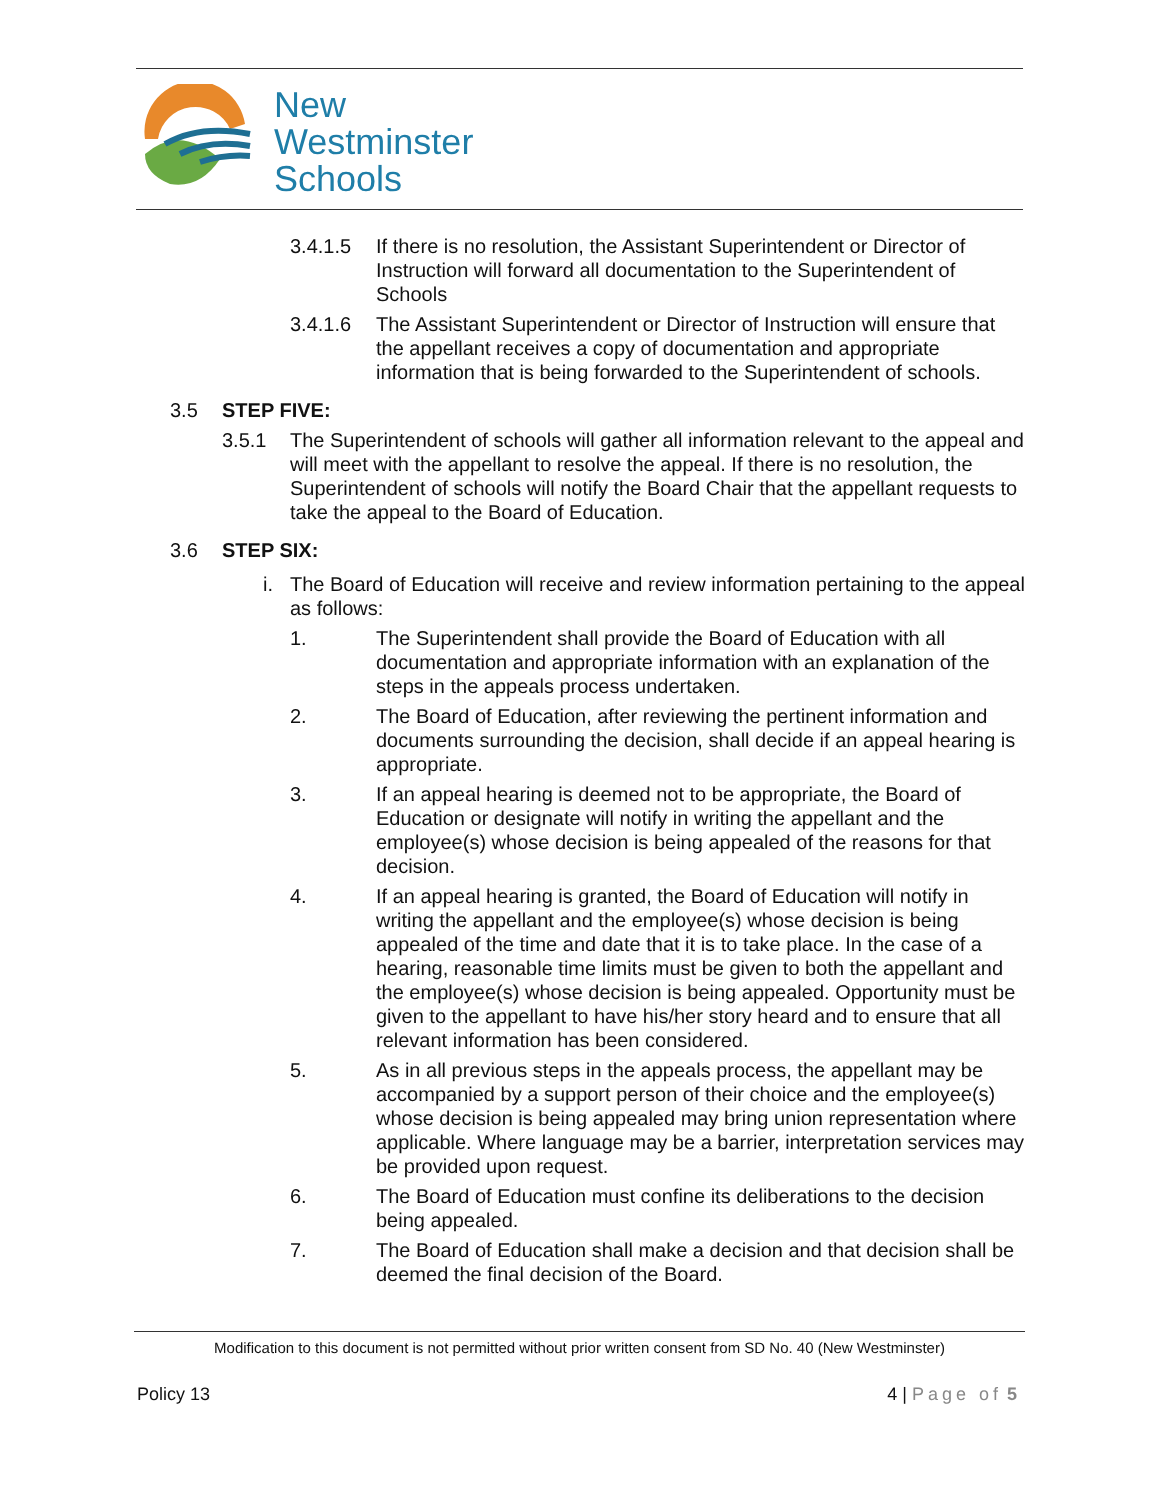New
Westminster
Schools
3.4.1.5 If there is no resolution, the Assistant Superintendent or Director of Instruction will forward all documentation to the Superintendent of Schools
3.4.1.6 The Assistant Superintendent or Director of Instruction will ensure that the appellant receives a copy of documentation and appropriate information that is being forwarded to the Superintendent of schools.
3.5 STEP FIVE:
3.5.1 The Superintendent of schools will gather all information relevant to the appeal and will meet with the appellant to resolve the appeal. If there is no resolution, the Superintendent of schools will notify the Board Chair that the appellant requests to take the appeal to the Board of Education.
3.6 STEP SIX:
i. The Board of Education will receive and review information pertaining to the appeal as follows:
1. The Superintendent shall provide the Board of Education with all documentation and appropriate information with an explanation of the steps in the appeals process undertaken.
2. The Board of Education, after reviewing the pertinent information and documents surrounding the decision, shall decide if an appeal hearing is appropriate.
3. If an appeal hearing is deemed not to be appropriate, the Board of Education or designate will notify in writing the appellant and the employee(s) whose decision is being appealed of the reasons for that decision.
4. If an appeal hearing is granted, the Board of Education will notify in writing the appellant and the employee(s) whose decision is being appealed of the time and date that it is to take place. In the case of a hearing, reasonable time limits must be given to both the appellant and the employee(s) whose decision is being appealed. Opportunity must be given to the appellant to have his/her story heard and to ensure that all relevant information has been considered.
5. As in all previous steps in the appeals process, the appellant may be accompanied by a support person of their choice and the employee(s) whose decision is being appealed may bring union representation where applicable. Where language may be a barrier, interpretation services may be provided upon request.
6. The Board of Education must confine its deliberations to the decision being appealed.
7. The Board of Education shall make a decision and that decision shall be deemed the final decision of the Board.
Modification to this document is not permitted without prior written consent from SD No. 40 (New Westminster)
Policy 13 4 | Page of 5